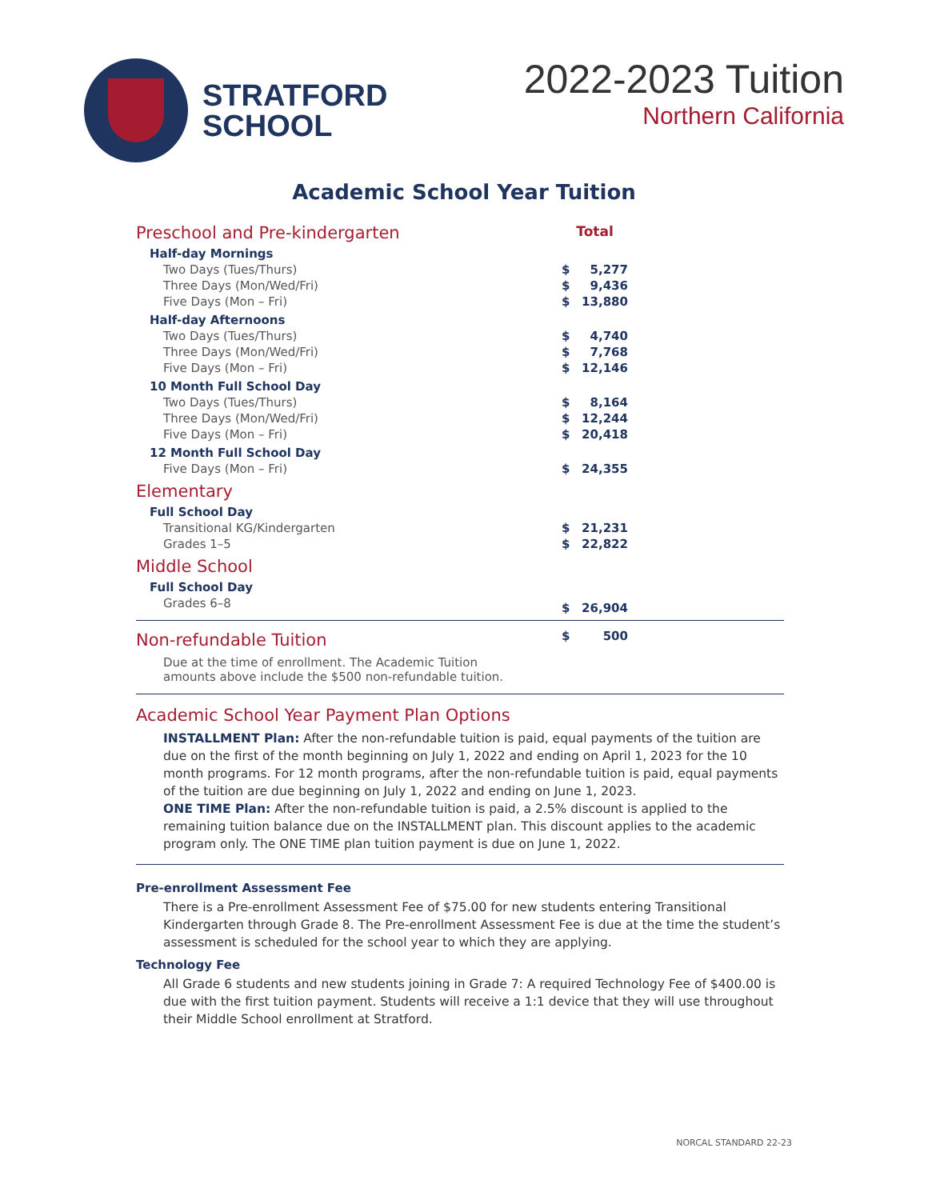STRATFORD
SCHOOL
2022-2023 Tuition
Northern California
Academic School Year Tuition
| Preschool and Pre-kindergarten | Total | | |
| Half-day Mornings | | | |
| Two Days (Tues/Thurs) | $ | 5,277 | |
| Three Days (Mon/Wed/Fri) | $ | 9,436 | |
| Five Days (Mon – Fri) | $ | 13,880 | |
| Half-day Afternoons | | | |
| Two Days (Tues/Thurs) | $ | 4,740 | |
| Three Days (Mon/Wed/Fri) | $ | 7,768 | |
| Five Days (Mon – Fri) | $ | 12,146 | |
| 10 Month Full School Day | | | |
| Two Days (Tues/Thurs) | $ | 8,164 | |
| Three Days (Mon/Wed/Fri) | $ | 12,244 | |
| Five Days (Mon – Fri) | $ | 20,418 | |
| 12 Month Full School Day | | | |
| Five Days (Mon – Fri) | $ | 24,355 | |
| Elementary | | | |
| Full School Day | | | |
| Transitional KG/Kindergarten | $ | 21,231 | |
| Grades 1–5 | $ | 22,822 | |
| Middle School | | | |
| Full School Day | | | |
| Grades 6–8 | $ | 26,904 | |
| Non-refundable Tuition | $ | 500 | |
| Due at the time of enrollment. The Academic Tuition amounts above include the $500 non-refundable tuition. | | | |
Academic School Year Payment Plan Options
INSTALLMENT Plan: After the non-refundable tuition is paid, equal payments of the tuition are due on the first of the month beginning on July 1, 2022 and ending on April 1, 2023 for the 10 month programs. For 12 month programs, after the non-refundable tuition is paid, equal payments of the tuition are due beginning on July 1, 2022 and ending on June 1, 2023.
ONE TIME Plan: After the non-refundable tuition is paid, a 2.5% discount is applied to the remaining tuition balance due on the INSTALLMENT plan. This discount applies to the academic program only. The ONE TIME plan tuition payment is due on June 1, 2022.
Pre-enrollment Assessment Fee
There is a Pre-enrollment Assessment Fee of $75.00 for new students entering Transitional Kindergarten through Grade 8. The Pre-enrollment Assessment Fee is due at the time the student’s assessment is scheduled for the school year to which they are applying.
Technology Fee
All Grade 6 students and new students joining in Grade 7: A required Technology Fee of $400.00 is due with the first tuition payment. Students will receive a 1:1 device that they will use throughout their Middle School enrollment at Stratford.
NORCAL STANDARD 22-23